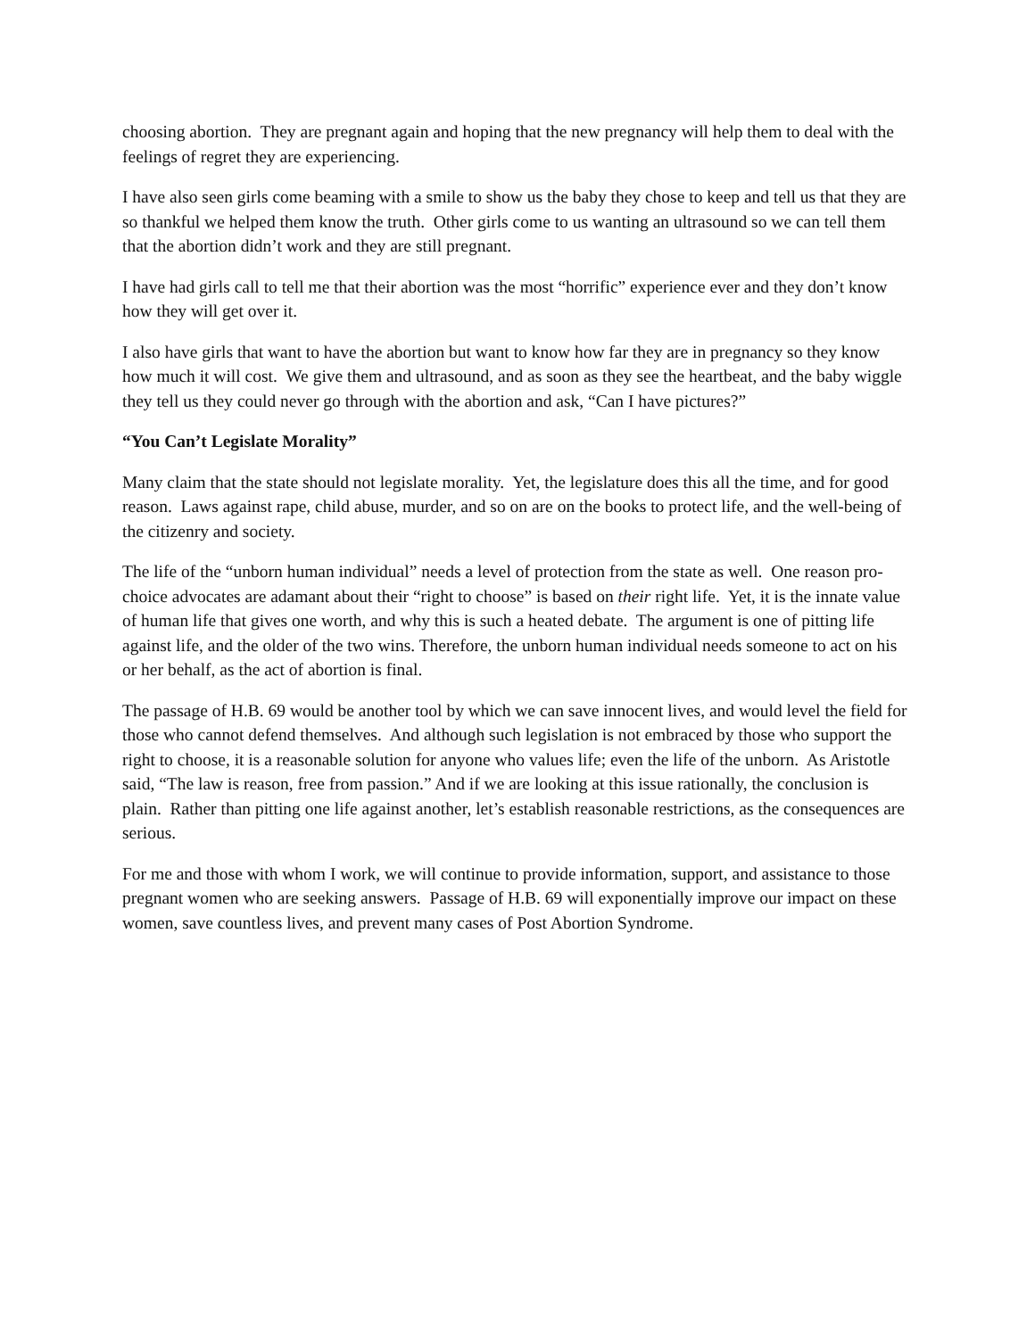choosing abortion. They are pregnant again and hoping that the new pregnancy will help them to deal with the feelings of regret they are experiencing.
I have also seen girls come beaming with a smile to show us the baby they chose to keep and tell us that they are so thankful we helped them know the truth. Other girls come to us wanting an ultrasound so we can tell them that the abortion didn’t work and they are still pregnant.
I have had girls call to tell me that their abortion was the most “horrific” experience ever and they don’t know how they will get over it.
I also have girls that want to have the abortion but want to know how far they are in pregnancy so they know how much it will cost. We give them and ultrasound, and as soon as they see the heartbeat, and the baby wiggle they tell us they could never go through with the abortion and ask, “Can I have pictures?”
“You Can’t Legislate Morality”
Many claim that the state should not legislate morality. Yet, the legislature does this all the time, and for good reason. Laws against rape, child abuse, murder, and so on are on the books to protect life, and the well-being of the citizenry and society.
The life of the “unborn human individual” needs a level of protection from the state as well. One reason pro-choice advocates are adamant about their “right to choose” is based on their right life. Yet, it is the innate value of human life that gives one worth, and why this is such a heated debate. The argument is one of pitting life against life, and the older of the two wins. Therefore, the unborn human individual needs someone to act on his or her behalf, as the act of abortion is final.
The passage of H.B. 69 would be another tool by which we can save innocent lives, and would level the field for those who cannot defend themselves. And although such legislation is not embraced by those who support the right to choose, it is a reasonable solution for anyone who values life; even the life of the unborn. As Aristotle said, “The law is reason, free from passion.” And if we are looking at this issue rationally, the conclusion is plain. Rather than pitting one life against another, let’s establish reasonable restrictions, as the consequences are serious.
For me and those with whom I work, we will continue to provide information, support, and assistance to those pregnant women who are seeking answers. Passage of H.B. 69 will exponentially improve our impact on these women, save countless lives, and prevent many cases of Post Abortion Syndrome.